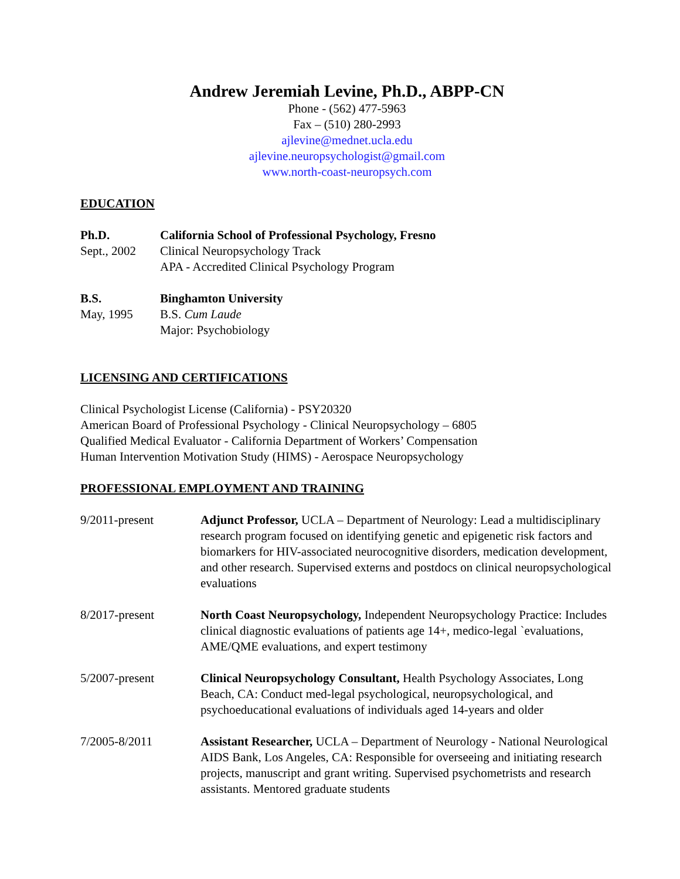Andrew Jeremiah Levine, Ph.D., ABPP-CN
Phone - (562) 477-5963
Fax – (510) 280-2993
ajlevine@mednet.ucla.edu
ajlevine.neuropsychologist@gmail.com
www.north-coast-neuropsych.com
EDUCATION
Ph.D. California School of Professional Psychology, Fresno
Sept., 2002
Clinical Neuropsychology Track
APA - Accredited Clinical Psychology Program
B.S. Binghamton University
May, 1995 B.S. Cum Laude
Major: Psychobiology
LICENSING AND CERTIFICATIONS
Clinical Psychologist License (California) - PSY20320
American Board of Professional Psychology - Clinical Neuropsychology – 6805
Qualified Medical Evaluator - California Department of Workers’ Compensation
Human Intervention Motivation Study (HIMS) - Aerospace Neuropsychology
PROFESSIONAL EMPLOYMENT AND TRAINING
9/2011-present Adjunct Professor, UCLA – Department of Neurology: Lead a multidisciplinary research program focused on identifying genetic and epigenetic risk factors and biomarkers for HIV-associated neurocognitive disorders, medication development, and other research. Supervised externs and postdocs on clinical neuropsychological evaluations
8/2017-present North Coast Neuropsychology, Independent Neuropsychology Practice: Includes clinical diagnostic evaluations of patients age 14+, medico-legal `evaluations, AME/QME evaluations, and expert testimony
5/2007-present Clinical Neuropsychology Consultant, Health Psychology Associates, Long Beach, CA: Conduct med-legal psychological, neuropsychological, and psychoeducational evaluations of individuals aged 14-years and older
7/2005-8/2011 Assistant Researcher, UCLA – Department of Neurology - National Neurological AIDS Bank, Los Angeles, CA: Responsible for overseeing and initiating research projects, manuscript and grant writing. Supervised psychometrists and research assistants. Mentored graduate students